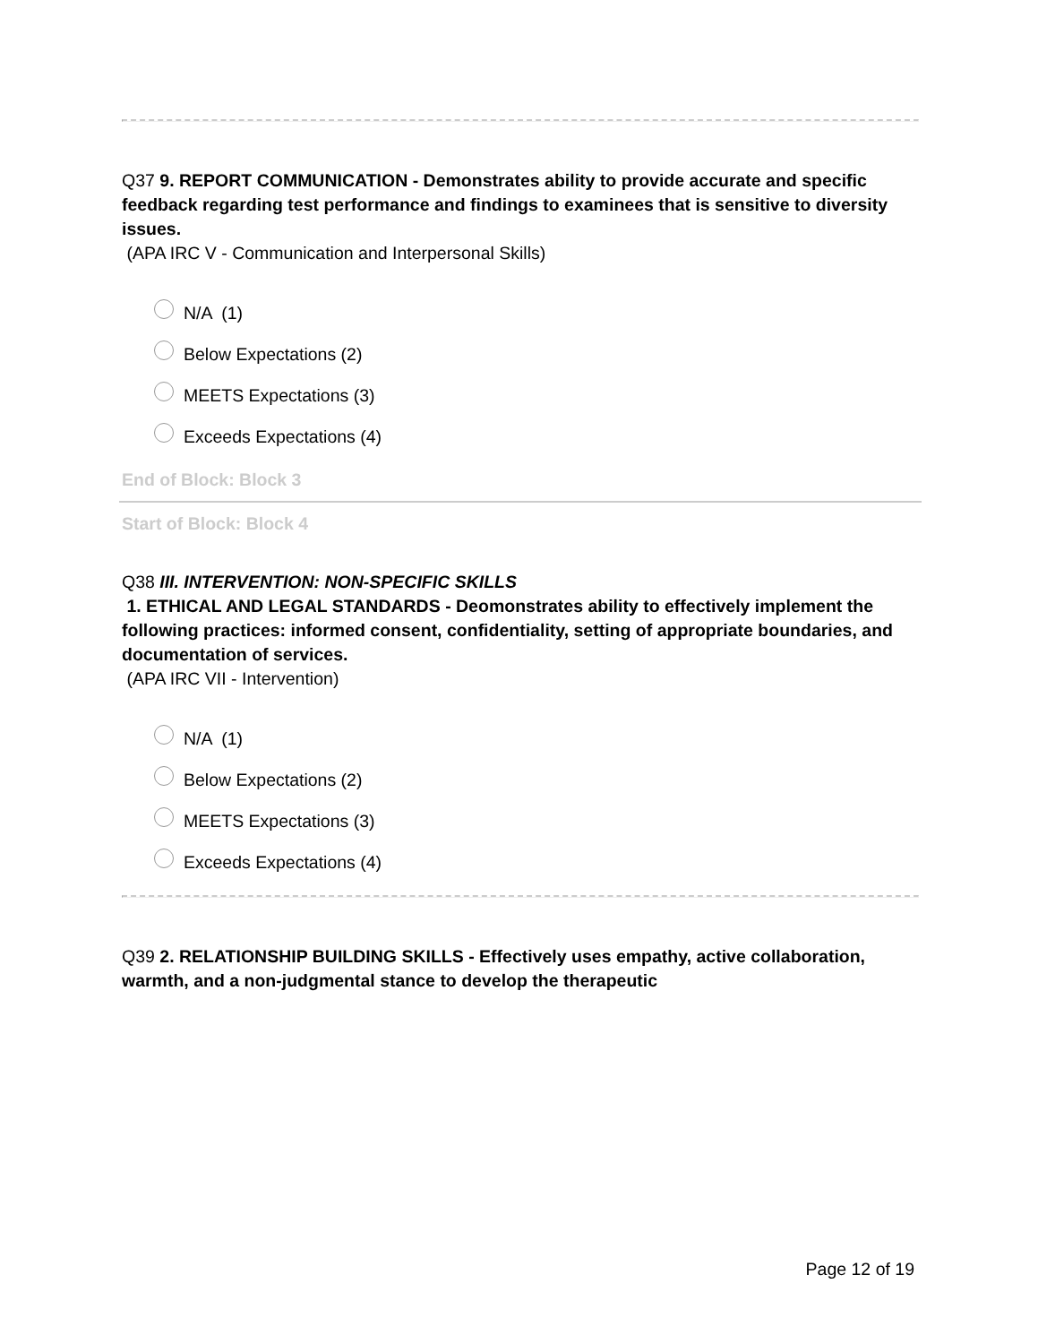Q37 9. REPORT COMMUNICATION - Demonstrates ability to provide accurate and specific feedback regarding test performance and findings to examinees that is sensitive to diversity issues.
(APA IRC V - Communication and Interpersonal Skills)
N/A (1)
Below Expectations (2)
MEETS Expectations (3)
Exceeds Expectations (4)
End of Block: Block 3
Start of Block: Block 4
Q38 III. INTERVENTION: NON-SPECIFIC SKILLS
1. ETHICAL AND LEGAL STANDARDS - Deomonstrates ability to effectively implement the following practices: informed consent, confidentiality, setting of appropriate boundaries, and documentation of services.
(APA IRC VII - Intervention)
N/A (1)
Below Expectations (2)
MEETS Expectations (3)
Exceeds Expectations (4)
Q39 2. RELATIONSHIP BUILDING SKILLS - Effectively uses empathy, active collaboration, warmth, and a non-judgmental stance to develop the therapeutic
Page 12 of 19